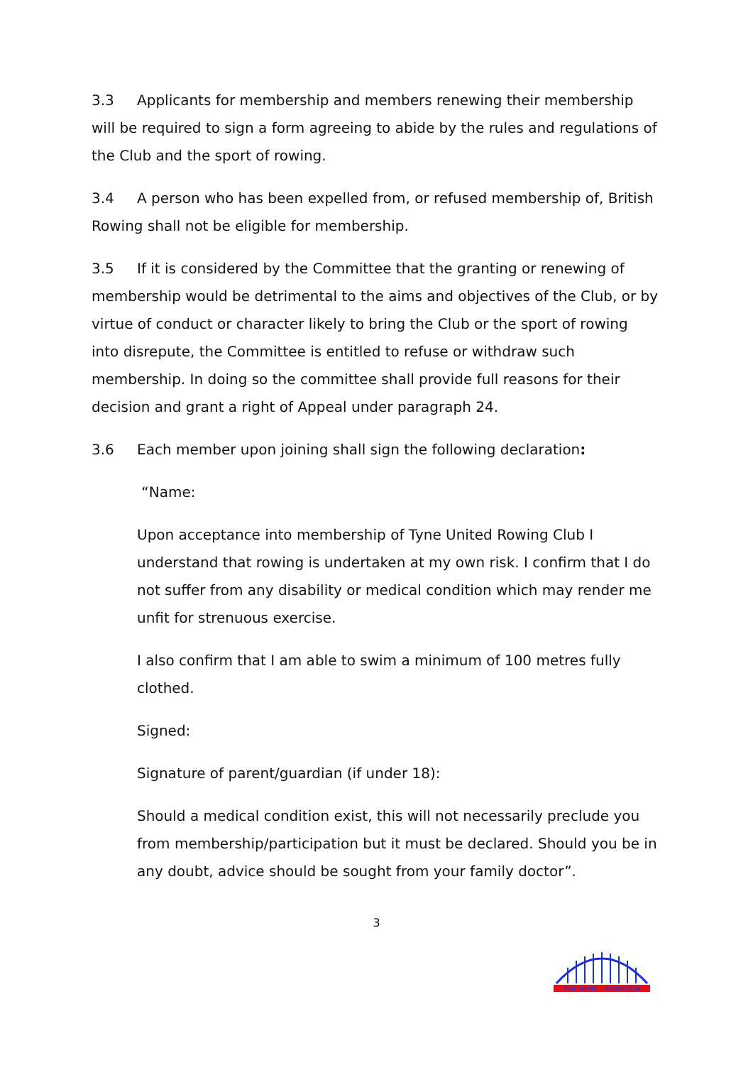3.3 Applicants for membership and members renewing their membership will be required to sign a form agreeing to abide by the rules and regulations of the Club and the sport of rowing.
3.4 A person who has been expelled from, or refused membership of, British Rowing shall not be eligible for membership.
3.5 If it is considered by the Committee that the granting or renewing of membership would be detrimental to the aims and objectives of the Club, or by virtue of conduct or character likely to bring the Club or the sport of rowing into disrepute, the Committee is entitled to refuse or withdraw such membership. In doing so the committee shall provide full reasons for their decision and grant a right of Appeal under paragraph 24.
3.6 Each member upon joining shall sign the following declaration:
“Name:
Upon acceptance into membership of Tyne United Rowing Club I understand that rowing is undertaken at my own risk. I confirm that I do not suffer from any disability or medical condition which may render me unfit for strenuous exercise.
I also confirm that I am able to swim a minimum of 100 metres fully clothed.
Signed:
Signature of parent/guardian (if under 18):
Should a medical condition exist, this will not necessarily preclude you from membership/participation but it must be declared. Should you be in any doubt, advice should be sought from your family doctor”.
3
TYNE UNITED
ROWING CLUB